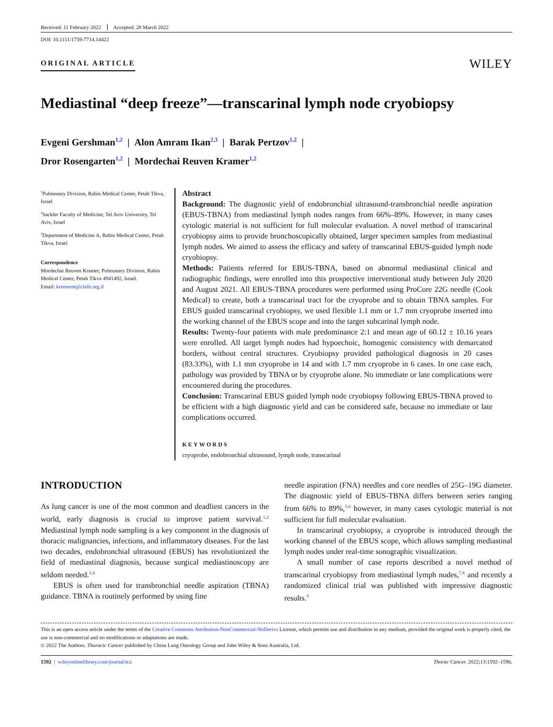Received: 11 February 2022 Accepted: 28 March 2022
DOI: 10.1111/1759-7714.14422
ORIGINAL ARTICLE
WILEY
Mediastinal “deep freeze”—transcarinal lymph node cryobiopsy
Evgeni Gershman<sup>1,2</sup> | Alon Amram Ikan<sup>2,3</sup> | Barak Pertzov<sup>1,2</sup> |
Dror Rosengarten<sup>1,2</sup> | Mordechai Reuven Kramer<sup>1,2</sup>
<sup>1</sup> Pulmonary Division, Rabin Medical Center, Petah Tikva, Israel
<sup>2</sup> Sackler Faculty of Medicine, Tel Aviv University, Tel Aviv, Israel
<sup>3</sup> Department of Medicine A, Rabin Medical Center, Petah Tikva, Israel
Correspondence
Mordechai Reuven Kramer, Pulmonary Division, Rabin Medical Center, Petah Tikva 4941492, Israel.
Email: kremerm@clalit.org.il
Abstract
Background: The diagnostic yield of endobronchial ultrasound-transbronchial needle aspiration (EBUS-TBNA) from mediastinal lymph nodes ranges from 66%–89%. However, in many cases cytologic material is not sufficient for full molecular evaluation. A novel method of transcarinal cryobiopsy aims to provide bronchoscopically obtained, larger specimen samples from mediastinal lymph nodes. We aimed to assess the efficacy and safety of transcarinal EBUS-guided lymph node cryobiopsy.
Methods: Patients referred for EBUS-TBNA, based on abnormal mediastinal clinical and radiographic findings, were enrolled into this prospective interventional study between July 2020 and August 2021. All EBUS-TBNA procedures were performed using ProCore 22G needle (Cook Medical) to create, both a transcarinal tract for the cryoprobe and to obtain TBNA samples. For EBUS guided transcarinal cryobiopsy, we used flexible 1.1 mm or 1.7 mm cryoprobe inserted into the working channel of the EBUS scope and into the target subcarinal lymph node.
Results: Twenty-four patients with male predominance 2:1 and mean age of 60.12 ± 10.16 years were enrolled. All target lymph nodes had hypoechoic, homogenic consistency with demarcated borders, without central structures. Cryobiopsy provided pathological diagnosis in 20 cases (83.33%), with 1.1 mm cryoprobe in 14 and with 1.7 mm cryoprobe in 6 cases. In one case each, pathology was provided by TBNA or by cryoprobe alone. No immediate or late complications were encountered during the procedures.
Conclusion: Transcarinal EBUS guided lymph node cryobiopsy following EBUS-TBNA proved to be efficient with a high diagnostic yield and can be considered safe, because no immediate or late complications occurred.
KEYWORDS
cryoprobe, endobronchial ultrasound, lymph node, transcarinal
INTRODUCTION
As lung cancer is one of the most common and deadliest cancers in the world, early diagnosis is crucial to improve patient survival.<sup>1,2</sup> Mediastinal lymph node sampling is a key component in the diagnosis of thoracic malignancies, infections, and inflammatory diseases. For the last two decades, endobronchial ultrasound (EBUS) has revolutionized the field of mediastinal diagnosis, because surgical mediastinoscopy are seldom needed.<sup>3,4</sup>
EBUS is often used for transbronchial needle aspiration (TBNA) guidance. TBNA is routinely performed by using fine
needle aspiration (FNA) needles and core needles of 25G–19G diameter. The diagnostic yield of EBUS-TBNA differs between series ranging from 66% to 89%,<sup>5,6</sup> however, in many cases cytologic material is not sufficient for full molecular evaluation.
In transcarinal cryobiopsy, a cryoprobe is introduced through the working channel of the EBUS scope, which allows sampling mediastinal lymph nodes under real-time sonographic visualization.
A small number of case reports described a novel method of transcarinal cryobiopsy from mediastinal lymph nodes,<sup>7,8</sup> and recently a randomized clinical trial was published with impressive diagnostic results.<sup>9</sup>
This is an open access article under the terms of the Creative Commons Attribution-NonCommercial-NoDerivs License, which permits use and distribution in any medium, provided the original work is properly cited, the use is non-commercial and no modifications or adaptations are made.
© 2022 The Authors. Thoracic Cancer published by China Lung Oncology Group and John Wiley & Sons Australia, Ltd.
1592 | wileyonlinelibrary.com/journal/tca Thorac Cancer. 2022;13:1592–1596.